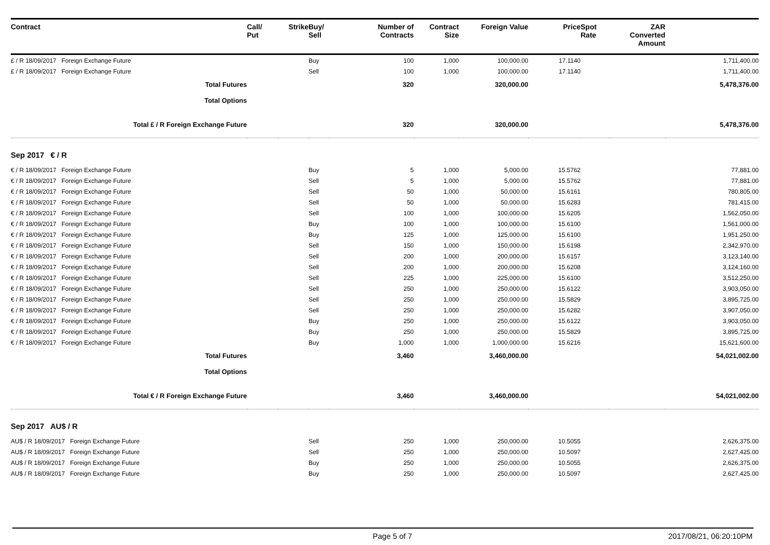| Contract | Call/ Put | Strike | Buy/ Sell | Number of Contracts | Contract Size | Foreign Value | Price | Spot Rate | ZAR Converted Amount | |
| --- | --- | --- | --- | --- | --- | --- | --- | --- | --- | --- |
| £ / R 18/09/2017 Foreign Exchange Future | | | Buy | 100 | 1,000 | 100,000.00 | 17.1140 | | | 1,711,400.00 |
| £ / R 18/09/2017 Foreign Exchange Future | | | Sell | 100 | 1,000 | 100,000.00 | 17.1140 | | | 1,711,400.00 |
| Total Futures | | | | 320 | | 320,000.00 | | | | 5,478,376.00 |
| Total Options | | | | | | | | | | |
| Total £ / R Foreign Exchange Future | | | | 320 | | 320,000.00 | | | | 5,478,376.00 |
| Sep 2017 € / R | | | | | | | | | | |
| € / R 18/09/2017 Foreign Exchange Future | | | Buy | 5 | 1,000 | 5,000.00 | 15.5762 | | | 77,881.00 |
| € / R 18/09/2017 Foreign Exchange Future | | | Sell | 5 | 1,000 | 5,000.00 | 15.5762 | | | 77,881.00 |
| € / R 18/09/2017 Foreign Exchange Future | | | Sell | 50 | 1,000 | 50,000.00 | 15.6161 | | | 780,805.00 |
| € / R 18/09/2017 Foreign Exchange Future | | | Sell | 50 | 1,000 | 50,000.00 | 15.6283 | | | 781,415.00 |
| € / R 18/09/2017 Foreign Exchange Future | | | Sell | 100 | 1,000 | 100,000.00 | 15.6205 | | | 1,562,050.00 |
| € / R 18/09/2017 Foreign Exchange Future | | | Buy | 100 | 1,000 | 100,000.00 | 15.6100 | | | 1,561,000.00 |
| € / R 18/09/2017 Foreign Exchange Future | | | Buy | 125 | 1,000 | 125,000.00 | 15.6100 | | | 1,951,250.00 |
| € / R 18/09/2017 Foreign Exchange Future | | | Sell | 150 | 1,000 | 150,000.00 | 15.6198 | | | 2,342,970.00 |
| € / R 18/09/2017 Foreign Exchange Future | | | Sell | 200 | 1,000 | 200,000.00 | 15.6157 | | | 3,123,140.00 |
| € / R 18/09/2017 Foreign Exchange Future | | | Sell | 200 | 1,000 | 200,000.00 | 15.6208 | | | 3,124,160.00 |
| € / R 18/09/2017 Foreign Exchange Future | | | Sell | 225 | 1,000 | 225,000.00 | 15.6100 | | | 3,512,250.00 |
| € / R 18/09/2017 Foreign Exchange Future | | | Sell | 250 | 1,000 | 250,000.00 | 15.6122 | | | 3,903,050.00 |
| € / R 18/09/2017 Foreign Exchange Future | | | Sell | 250 | 1,000 | 250,000.00 | 15.5829 | | | 3,895,725.00 |
| € / R 18/09/2017 Foreign Exchange Future | | | Sell | 250 | 1,000 | 250,000.00 | 15.6282 | | | 3,907,050.00 |
| € / R 18/09/2017 Foreign Exchange Future | | | Buy | 250 | 1,000 | 250,000.00 | 15.6122 | | | 3,903,050.00 |
| € / R 18/09/2017 Foreign Exchange Future | | | Buy | 250 | 1,000 | 250,000.00 | 15.5829 | | | 3,895,725.00 |
| € / R 18/09/2017 Foreign Exchange Future | | | Buy | 1,000 | 1,000 | 1,000,000.00 | 15.6216 | | | 15,621,600.00 |
| Total Futures | | | | 3,460 | | 3,460,000.00 | | | | 54,021,002.00 |
| Total Options | | | | | | | | | | |
| Total € / R Foreign Exchange Future | | | | 3,460 | | 3,460,000.00 | | | | 54,021,002.00 |
| Sep 2017 AU$ / R | | | | | | | | | | |
| AU$ / R 18/09/2017 Foreign Exchange Future | | | Sell | 250 | 1,000 | 250,000.00 | 10.5055 | | | 2,626,375.00 |
| AU$ / R 18/09/2017 Foreign Exchange Future | | | Sell | 250 | 1,000 | 250,000.00 | 10.5097 | | | 2,627,425.00 |
| AU$ / R 18/09/2017 Foreign Exchange Future | | | Buy | 250 | 1,000 | 250,000.00 | 10.5055 | | | 2,626,375.00 |
| AU$ / R 18/09/2017 Foreign Exchange Future | | | Buy | 250 | 1,000 | 250,000.00 | 10.5097 | | | 2,627,425.00 |
Page 5 of 7 2017/08/21, 06:20:10PM